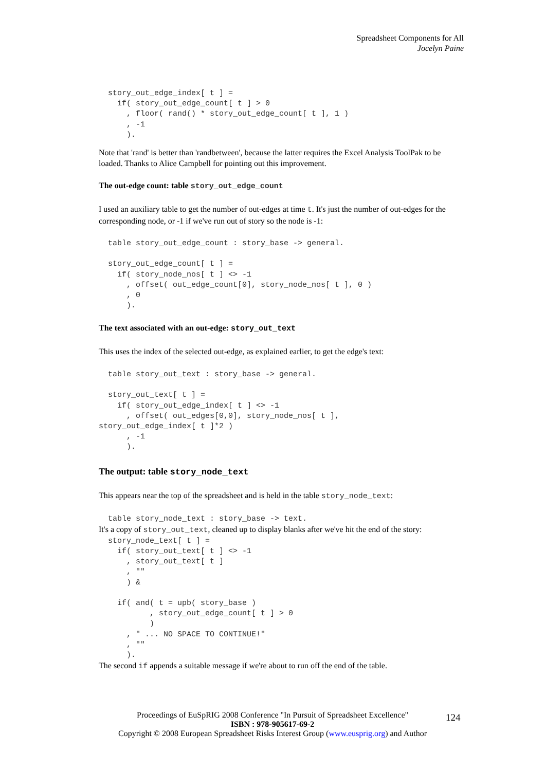Spreadsheet Components for All
Jocelyn Paine
  story_out_edge_index[ t ] =
    if( story_out_edge_count[ t ] > 0
      , floor( rand() * story_out_edge_count[ t ], 1 )
      , -1
      ).
Note that 'rand' is better than 'randbetween', because the latter requires the Excel Analysis ToolPak to be loaded. Thanks to Alice Campbell for pointing out this improvement.
The out-edge count: table story_out_edge_count
I used an auxiliary table to get the number of out-edges at time t. It's just the number of out-edges for the corresponding node, or -1 if we've run out of story so the node is -1:
  table story_out_edge_count : story_base -> general.

  story_out_edge_count[ t ] =
    if( story_node_nos[ t ] <> -1
      , offset( out_edge_count[0], story_node_nos[ t ], 0 )
      , 0
      ).
The text associated with an out-edge: story_out_text
This uses the index of the selected out-edge, as explained earlier, to get the edge's text:
  table story_out_text : story_base -> general.

  story_out_text[ t ] =
    if( story_out_edge_index[ t ] <> -1
      , offset( out_edges[0,0], story_node_nos[ t ],
story_out_edge_index[ t ]*2 )
      , -1
      ).
The output: table story_node_text
This appears near the top of the spreadsheet and is held in the table story_node_text:
  table story_node_text : story_base -> text.
It's a copy of story_out_text, cleaned up to display blanks after we've hit the end of the story:
  story_node_text[ t ] =
    if( story_out_text[ t ] <> -1
      , story_out_text[ t ]
      , ""
      ) &

    if( and( t = upb( story_base )
           , story_out_edge_count[ t ] > 0
           )
      , " ... NO SPACE TO CONTINUE!"
      , ""
      ).
The second if appends a suitable message if we're about to run off the end of the table.
Proceedings of EuSpRIG 2008 Conference "In Pursuit of Spreadsheet Excellence"
ISBN : 978-905617-69-2
Copyright © 2008 European Spreadsheet Risks Interest Group (www.eusprig.org) and Author
124